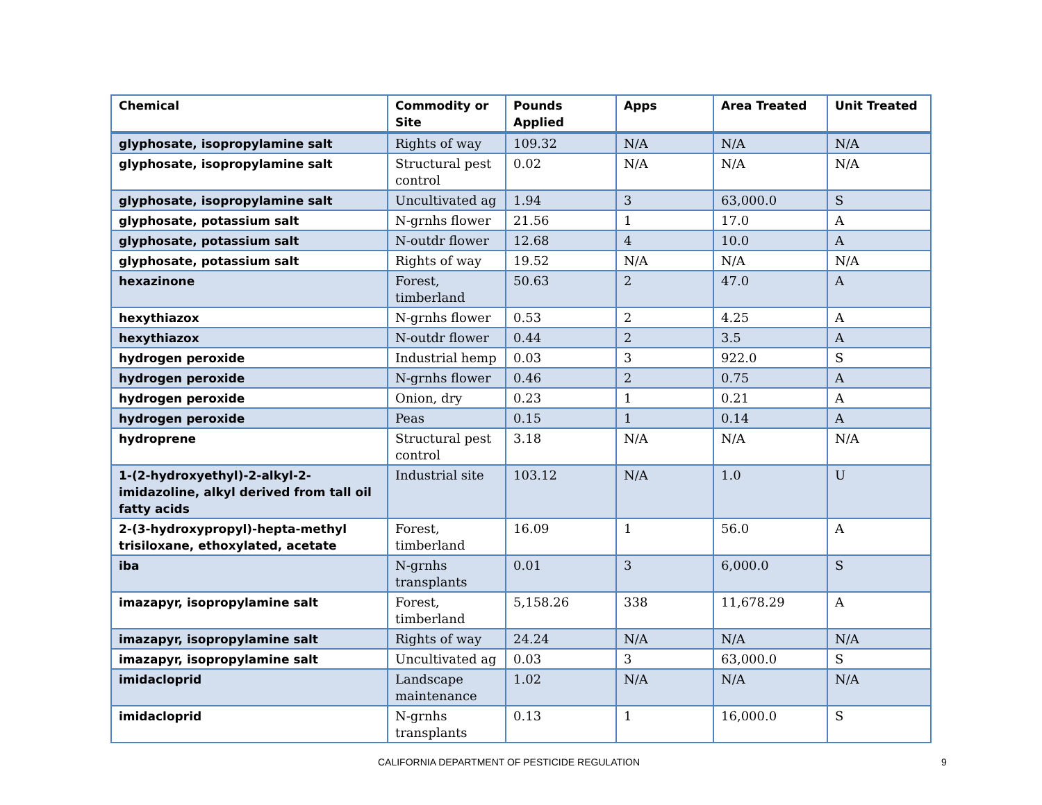| Chemical | Commodity or Site | Pounds Applied | Apps | Area Treated | Unit Treated |
| --- | --- | --- | --- | --- | --- |
| glyphosate, isopropylamine salt | Rights of way | 109.32 | N/A | N/A | N/A |
| glyphosate, isopropylamine salt | Structural pest control | 0.02 | N/A | N/A | N/A |
| glyphosate, isopropylamine salt | Uncultivated ag | 1.94 | 3 | 63,000.0 | S |
| glyphosate, potassium salt | N-grnhs flower | 21.56 | 1 | 17.0 | A |
| glyphosate, potassium salt | N-outdr flower | 12.68 | 4 | 10.0 | A |
| glyphosate, potassium salt | Rights of way | 19.52 | N/A | N/A | N/A |
| hexazinone | Forest, timberland | 50.63 | 2 | 47.0 | A |
| hexythiazox | N-grnhs flower | 0.53 | 2 | 4.25 | A |
| hexythiazox | N-outdr flower | 0.44 | 2 | 3.5 | A |
| hydrogen peroxide | Industrial hemp | 0.03 | 3 | 922.0 | S |
| hydrogen peroxide | N-grnhs flower | 0.46 | 2 | 0.75 | A |
| hydrogen peroxide | Onion, dry | 0.23 | 1 | 0.21 | A |
| hydrogen peroxide | Peas | 0.15 | 1 | 0.14 | A |
| hydroprene | Structural pest control | 3.18 | N/A | N/A | N/A |
| 1-(2-hydroxyethyl)-2-alkyl-2-imidazoline, alkyl derived from tall oil fatty acids | Industrial site | 103.12 | N/A | 1.0 | U |
| 2-(3-hydroxypropyl)-hepta-methyl trisiloxane, ethoxylated, acetate | Forest, timberland | 16.09 | 1 | 56.0 | A |
| iba | N-grnhs transplants | 0.01 | 3 | 6,000.0 | S |
| imazapyr, isopropylamine salt | Forest, timberland | 5,158.26 | 338 | 11,678.29 | A |
| imazapyr, isopropylamine salt | Rights of way | 24.24 | N/A | N/A | N/A |
| imazapyr, isopropylamine salt | Uncultivated ag | 0.03 | 3 | 63,000.0 | S |
| imidacloprid | Landscape maintenance | 1.02 | N/A | N/A | N/A |
| imidacloprid | N-grnhs transplants | 0.13 | 1 | 16,000.0 | S |
CALIFORNIA DEPARTMENT OF PESTICIDE REGULATION 9